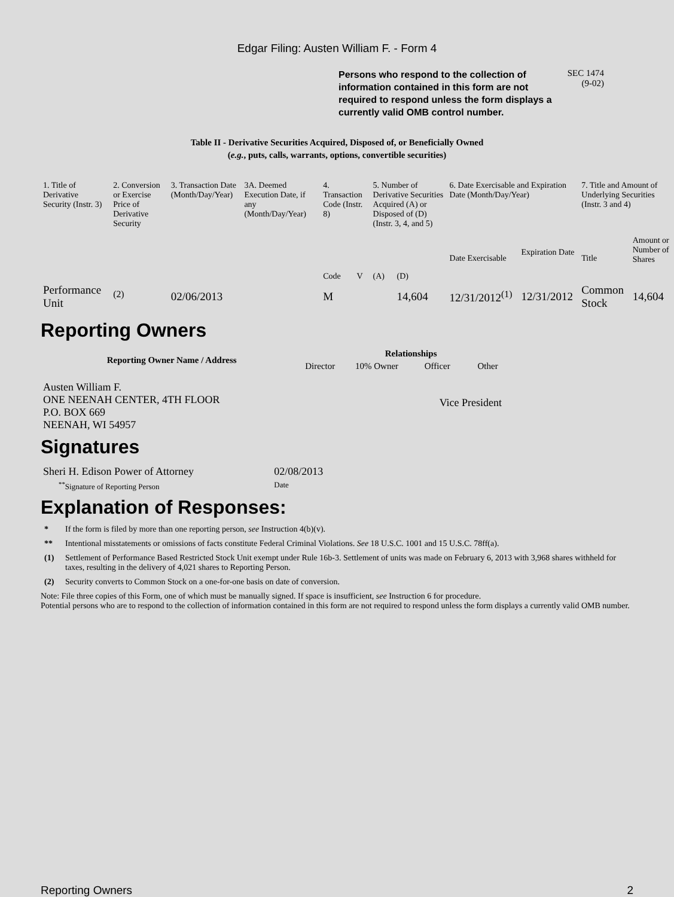Edgar Filing: Austen William F. - Form 4
Persons who respond to the collection of information contained in this form are not required to respond unless the form displays a currently valid OMB control number.
SEC 1474
(9-02)
Table II - Derivative Securities Acquired, Disposed of, or Beneficially Owned
(e.g., puts, calls, warrants, options, convertible securities)
| 1. Title of Derivative Security (Instr. 3) | 2. Conversion or Exercise Price of Derivative Security | 3. Transaction Date (Month/Day/Year) | 3A. Deemed Execution Date, if any (Month/Day/Year) | 4. Transaction Code (Instr. 8) | | 5. Number of Derivative Securities Acquired (A) or Disposed of (D) (Instr. 3, 4, and 5) | | 6. Date Exercisable and Expiration Date (Month/Day/Year) | | 7. Title and Amount of Underlying Securities (Instr. 3 and 4) | |
| | | | | Code | V | (A) | (D) | Date Exercisable | Expiration Date | Title | Amount or Number of Shares |
| Performance Unit | <sup>(2)</sup> | 02/06/2013 | | M | | | 14,604 | 12/31/2012<sup>(1)</sup> | 12/31/2012 | Common Stock | 14,604 |
Reporting Owners
| Reporting Owner Name / Address | Relationships | | | |
| --- | --- | --- | --- | --- |
| | Director | 10% Owner | Officer | Other |
| Austen William F. ONE NEENAH CENTER, 4TH FLOOR P.O. BOX 669 NEENAH, WI 54957 | | | Vice President | |
Signatures
| Sheri H. Edison Power of Attorney | 02/08/2013 |
| <sup>**</sup> Signature of Reporting Person | Date |
Explanation of Responses:
* If the form is filed by more than one reporting person, see Instruction 4(b)(v).
** Intentional misstatements or omissions of facts constitute Federal Criminal Violations. See 18 U.S.C. 1001 and 15 U.S.C. 78ff(a).
(1) Settlement of Performance Based Restricted Stock Unit exempt under Rule 16b-3. Settlement of units was made on February 6, 2013 with 3,968 shares withheld for taxes, resulting in the delivery of 4,021 shares to Reporting Person.
(2) Security converts to Common Stock on a one-for-one basis on date of conversion.
Note: File three copies of this Form, one of which must be manually signed. If space is insufficient, see Instruction 6 for procedure.
Potential persons who are to respond to the collection of information contained in this form are not required to respond unless the form displays a currently valid OMB number.
Reporting Owners 2